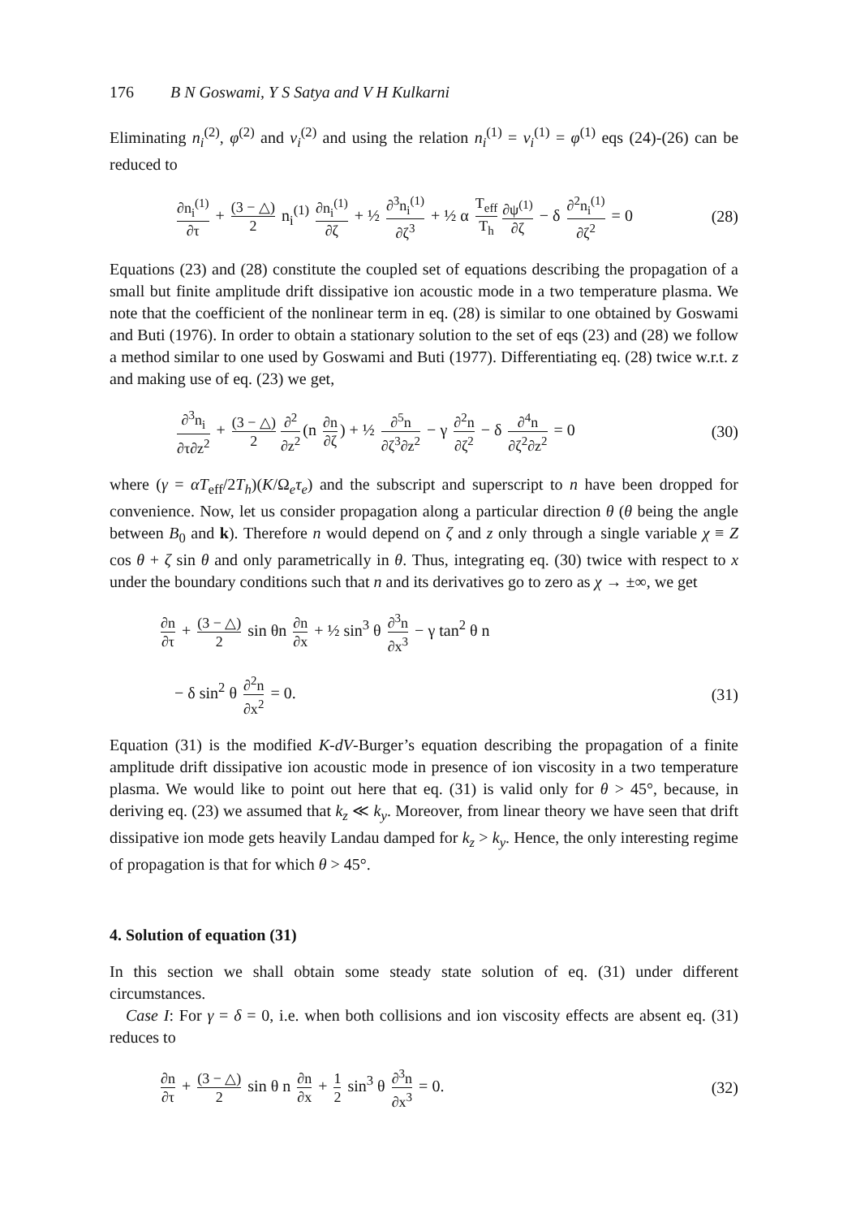176 B N Goswami, Y S Satya and V H Kulkarni
Eliminating n<sub>i</sub><sup>(2)</sup>, φ<sup>(2)</sup> and v<sub>i</sub><sup>(2)</sup> and using the relation n<sub>i</sub><sup>(1)</sup> = v<sub>i</sub><sup>(1)</sup> = φ<sup>(1)</sup> eqs (24)-(26) can be reduced to
∂n<sub>i</sub><sup>(1)</sup> ∂τ + (3 − △) 2 n<sub>i</sub><sup>(1)</sup> ∂n<sub>i</sub><sup>(1)</sup> ∂ζ + ½ ∂<sup>3</sup>n<sub>i</sub><sup>(1)</sup> ∂ζ<sup>3</sup> + ½ α T<sub>eff</sub> T<sub>h</sub> ∂ψ<sup>(1)</sup> ∂ζ − δ ∂<sup>2</sup>n<sub>i</sub><sup>(1)</sup> ∂ζ<sup>2</sup> = 0
(28)
Equations (23) and (28) constitute the coupled set of equations describing the propagation of a small but finite amplitude drift dissipative ion acoustic mode in a two temperature plasma. We note that the coefficient of the nonlinear term in eq. (28) is similar to one obtained by Goswami and Buti (1976). In order to obtain a stationary solution to the set of eqs (23) and (28) we follow a method similar to one used by Goswami and Buti (1977). Differentiating eq. (28) twice w.r.t. z and making use of eq. (23) we get,
∂<sup>3</sup>n<sub>i</sub> ∂τ∂z<sup>2</sup> + (3 − △) 2 ∂<sup>2</sup> ∂z<sup>2</sup> (n ∂n ∂ζ) + ½ ∂<sup>5</sup>n ∂ζ<sup>3</sup>∂z<sup>2</sup> − γ ∂<sup>2</sup>n ∂ζ<sup>2</sup> − δ ∂<sup>4</sup>n ∂ζ<sup>2</sup>∂z<sup>2</sup> = 0
(30)
where (γ = αT<sub>eff</sub>/2T<sub>h</sub>)(K/Ω<sub>e</sub>τ<sub>e</sub>) and the subscript and superscript to n have been dropped for convenience. Now, let us consider propagation along a particular direction θ (θ being the angle between B<sub>0</sub> and k). Therefore n would depend on ζ and z only through a single variable χ ≡ Z cos θ + ζ sin θ and only parametrically in θ. Thus, integrating eq. (30) twice with respect to x under the boundary conditions such that n and its derivatives go to zero as χ → ±∞, we get
∂n ∂τ + (3 − △) 2 sin θn ∂n ∂x + ½ sin<sup>3</sup> θ ∂<sup>3</sup>n ∂x<sup>3</sup> − γ tan<sup>2</sup> θ n
− δ sin<sup>2</sup> θ ∂<sup>2</sup>n ∂x<sup>2</sup> = 0. (31)
Equation (31) is the modified K-dV-Burger’s equation describing the propagation of a finite amplitude drift dissipative ion acoustic mode in presence of ion viscosity in a two temperature plasma. We would like to point out here that eq. (31) is valid only for θ > 45°, because, in deriving eq. (23) we assumed that k<sub>z</sub> ≪ k<sub>y</sub>. Moreover, from linear theory we have seen that drift dissipative ion mode gets heavily Landau damped for k<sub>z</sub> > k<sub>y</sub>. Hence, the only interesting regime of propagation is that for which θ > 45°.
4. Solution of equation (31)
In this section we shall obtain some steady state solution of eq. (31) under different circumstances.
Case I: For γ = δ = 0, i.e. when both collisions and ion viscosity effects are absent eq. (31) reduces to
∂n ∂τ + (3 − △) 2 sin θ n ∂n ∂x + 1 2 sin<sup>3</sup> θ ∂<sup>3</sup>n ∂x<sup>3</sup> = 0.
(32)